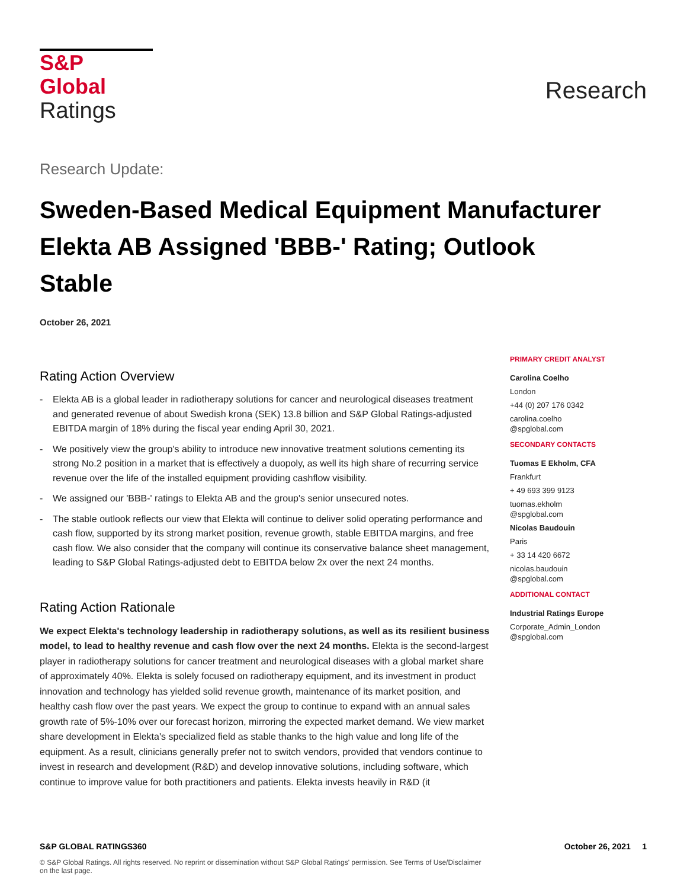S&P Global
Ratings
Research
Research Update:
Sweden-Based Medical Equipment Manufacturer Elekta AB Assigned 'BBB-' Rating; Outlook Stable
October 26, 2021
Rating Action Overview
- Elekta AB is a global leader in radiotherapy solutions for cancer and neurological diseases treatment and generated revenue of about Swedish krona (SEK) 13.8 billion and S&P Global Ratings-adjusted EBITDA margin of 18% during the fiscal year ending April 30, 2021.
- We positively view the group's ability to introduce new innovative treatment solutions cementing its strong No.2 position in a market that is effectively a duopoly, as well its high share of recurring service revenue over the life of the installed equipment providing cashflow visibility.
- We assigned our 'BBB-' ratings to Elekta AB and the group's senior unsecured notes.
- The stable outlook reflects our view that Elekta will continue to deliver solid operating performance and cash flow, supported by its strong market position, revenue growth, stable EBITDA margins, and free cash flow. We also consider that the company will continue its conservative balance sheet management, leading to S&P Global Ratings-adjusted debt to EBITDA below 2x over the next 24 months.
Rating Action Rationale
We expect Elekta's technology leadership in radiotherapy solutions, as well as its resilient business model, to lead to healthy revenue and cash flow over the next 24 months. Elekta is the second-largest player in radiotherapy solutions for cancer treatment and neurological diseases with a global market share of approximately 40%. Elekta is solely focused on radiotherapy equipment, and its investment in product innovation and technology has yielded solid revenue growth, maintenance of its market position, and healthy cash flow over the past years. We expect the group to continue to expand with an annual sales growth rate of 5%-10% over our forecast horizon, mirroring the expected market demand. We view market share development in Elekta's specialized field as stable thanks to the high value and long life of the equipment. As a result, clinicians generally prefer not to switch vendors, provided that vendors continue to invest in research and development (R&D) and develop innovative solutions, including software, which continue to improve value for both practitioners and patients. Elekta invests heavily in R&D (it
PRIMARY CREDIT ANALYST
Carolina Coelho
London
+44 (0) 207 176 0342
carolina.coelho
@spglobal.com
SECONDARY CONTACTS
Tuomas E Ekholm, CFA
Frankfurt
+ 49 693 399 9123
tuomas.ekholm
@spglobal.com
Nicolas Baudouin
Paris
+ 33 14 420 6672
nicolas.baudouin
@spglobal.com
ADDITIONAL CONTACT
Industrial Ratings Europe
Corporate_Admin_London
@spglobal.com
S&P GLOBAL RATINGS360 October 26, 2021 1
© S&P Global Ratings. All rights reserved. No reprint or dissemination without S&P Global Ratings' permission. See Terms of Use/Disclaimer on the last page.